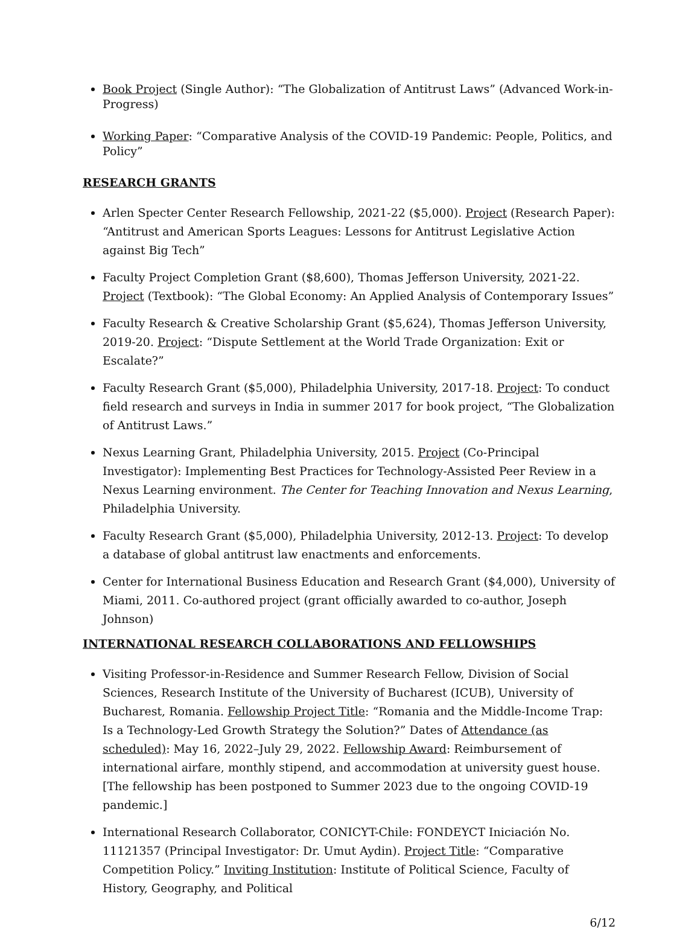Book Project (Single Author): “The Globalization of Antitrust Laws” (Advanced Work-in-Progress)
Working Paper: “Comparative Analysis of the COVID-19 Pandemic: People, Politics, and Policy”
RESEARCH GRANTS
Arlen Specter Center Research Fellowship, 2021-22 ($5,000). Project (Research Paper): “Antitrust and American Sports Leagues: Lessons for Antitrust Legislative Action against Big Tech”
Faculty Project Completion Grant ($8,600), Thomas Jefferson University, 2021-22. Project (Textbook): “The Global Economy: An Applied Analysis of Contemporary Issues”
Faculty Research & Creative Scholarship Grant ($5,624), Thomas Jefferson University, 2019-20. Project: “Dispute Settlement at the World Trade Organization: Exit or Escalate?”
Faculty Research Grant ($5,000), Philadelphia University, 2017-18. Project: To conduct field research and surveys in India in summer 2017 for book project, “The Globalization of Antitrust Laws.”
Nexus Learning Grant, Philadelphia University, 2015. Project (Co-Principal Investigator): Implementing Best Practices for Technology-Assisted Peer Review in a Nexus Learning environment. The Center for Teaching Innovation and Nexus Learning, Philadelphia University.
Faculty Research Grant ($5,000), Philadelphia University, 2012-13. Project: To develop a database of global antitrust law enactments and enforcements.
Center for International Business Education and Research Grant ($4,000), University of Miami, 2011. Co-authored project (grant officially awarded to co-author, Joseph Johnson)
INTERNATIONAL RESEARCH COLLABORATIONS AND FELLOWSHIPS
Visiting Professor-in-Residence and Summer Research Fellow, Division of Social Sciences, Research Institute of the University of Bucharest (ICUB), University of Bucharest, Romania. Fellowship Project Title: “Romania and the Middle-Income Trap: Is a Technology-Led Growth Strategy the Solution?” Dates of Attendance (as scheduled): May 16, 2022–July 29, 2022. Fellowship Award: Reimbursement of international airfare, monthly stipend, and accommodation at university guest house. [The fellowship has been postponed to Summer 2023 due to the ongoing COVID-19 pandemic.]
International Research Collaborator, CONICYT-Chile: FONDEYCT Iniciación No. 11121357 (Principal Investigator: Dr. Umut Aydin). Project Title: “Comparative Competition Policy.” Inviting Institution: Institute of Political Science, Faculty of History, Geography, and Political
6/12